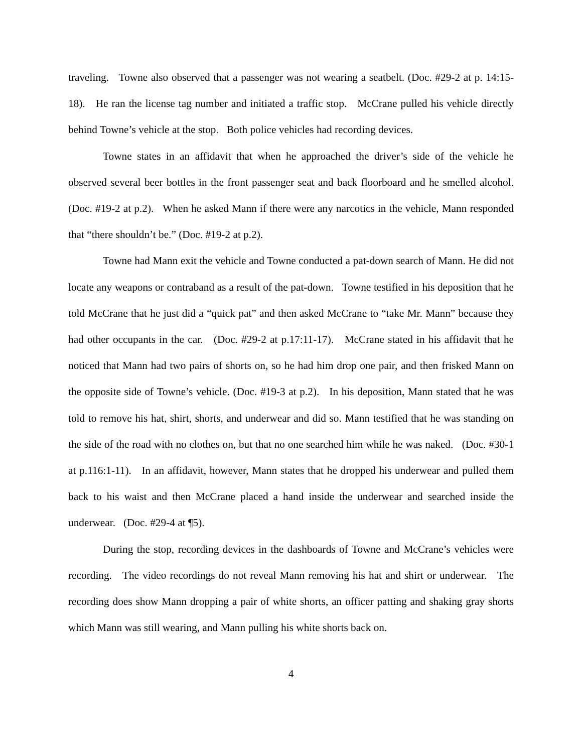traveling. Towne also observed that a passenger was not wearing a seatbelt. (Doc. #29-2 at p. 14:15-18). He ran the license tag number and initiated a traffic stop. McCrane pulled his vehicle directly behind Towne’s vehicle at the stop. Both police vehicles had recording devices.
Towne states in an affidavit that when he approached the driver’s side of the vehicle he observed several beer bottles in the front passenger seat and back floorboard and he smelled alcohol. (Doc. #19-2 at p.2). When he asked Mann if there were any narcotics in the vehicle, Mann responded that “there shouldn’t be.” (Doc. #19-2 at p.2).
Towne had Mann exit the vehicle and Towne conducted a pat-down search of Mann. He did not locate any weapons or contraband as a result of the pat-down. Towne testified in his deposition that he told McCrane that he just did a “quick pat” and then asked McCrane to “take Mr. Mann” because they had other occupants in the car. (Doc. #29-2 at p.17:11-17). McCrane stated in his affidavit that he noticed that Mann had two pairs of shorts on, so he had him drop one pair, and then frisked Mann on the opposite side of Towne’s vehicle. (Doc. #19-3 at p.2). In his deposition, Mann stated that he was told to remove his hat, shirt, shorts, and underwear and did so. Mann testified that he was standing on the side of the road with no clothes on, but that no one searched him while he was naked. (Doc. #30-1 at p.116:1-11). In an affidavit, however, Mann states that he dropped his underwear and pulled them back to his waist and then McCrane placed a hand inside the underwear and searched inside the underwear. (Doc. #29-4 at ¶5).
During the stop, recording devices in the dashboards of Towne and McCrane’s vehicles were recording. The video recordings do not reveal Mann removing his hat and shirt or underwear. The recording does show Mann dropping a pair of white shorts, an officer patting and shaking gray shorts which Mann was still wearing, and Mann pulling his white shorts back on.
4